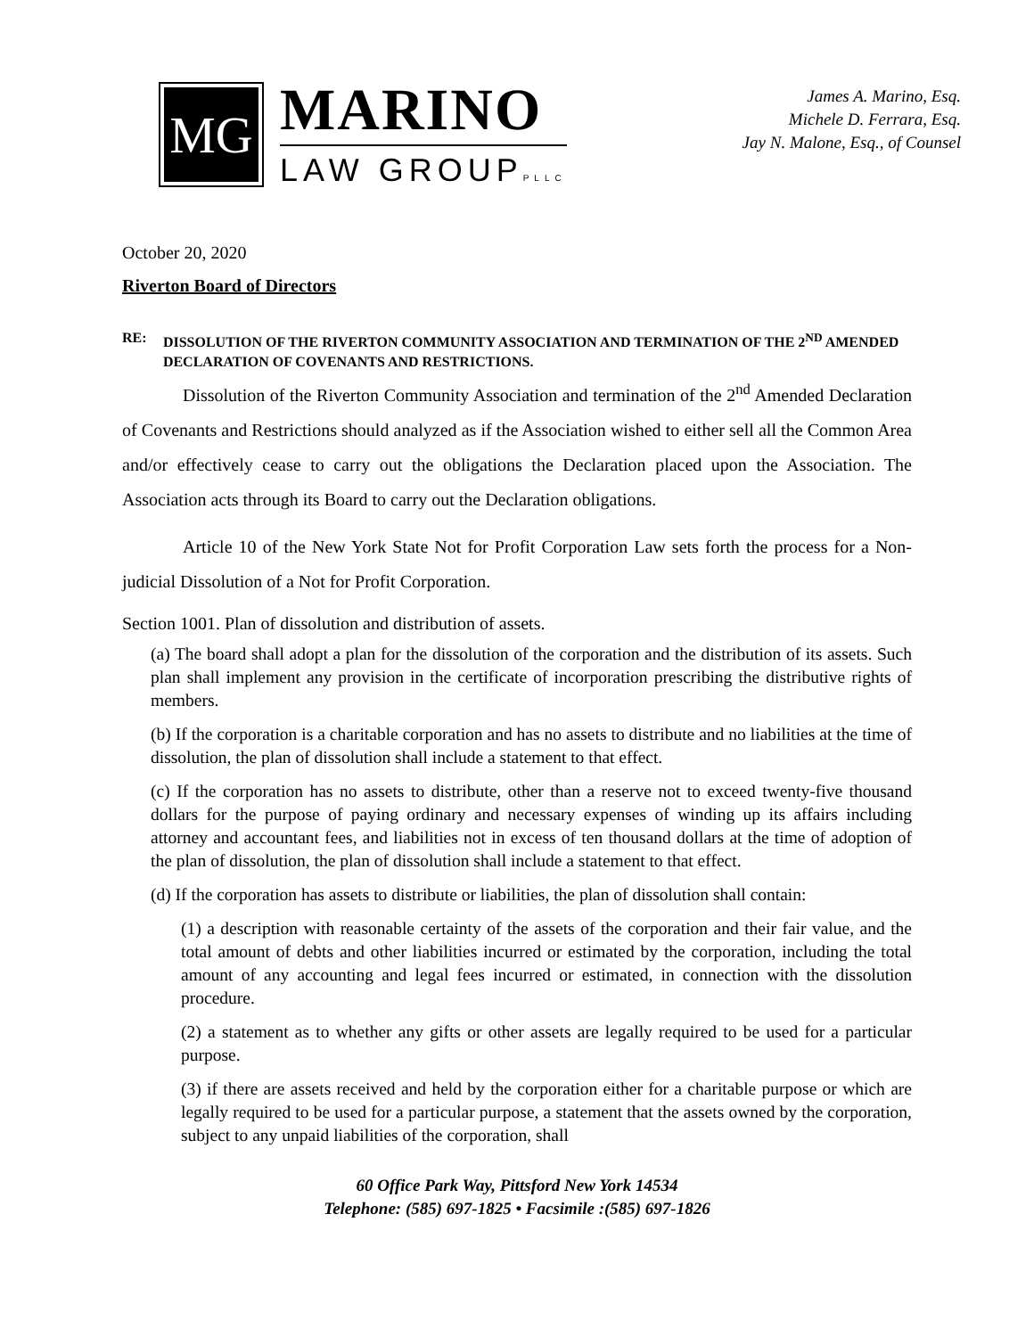MG
MARINO
LAW GROUPPLLC
James A. Marino, Esq.
Michele D. Ferrara, Esq.
Jay N. Malone, Esq., of Counsel
October 20, 2020
Riverton Board of Directors
RE: DISSOLUTION OF THE RIVERTON COMMUNITY ASSOCIATION AND TERMINATION OF THE 2<sup>ND</sup> AMENDED DECLARATION OF COVENANTS AND RESTRICTIONS.
Dissolution of the Riverton Community Association and termination of the 2<sup>nd</sup> Amended Declaration of Covenants and Restrictions should analyzed as if the Association wished to either sell all the Common Area and/or effectively cease to carry out the obligations the Declaration placed upon the Association. The Association acts through its Board to carry out the Declaration obligations.
Article 10 of the New York State Not for Profit Corporation Law sets forth the process for a Non-judicial Dissolution of a Not for Profit Corporation.
Section 1001. Plan of dissolution and distribution of assets.
(a) The board shall adopt a plan for the dissolution of the corporation and the distribution of its assets. Such plan shall implement any provision in the certificate of incorporation prescribing the distributive rights of members.
(b) If the corporation is a charitable corporation and has no assets to distribute and no liabilities at the time of dissolution, the plan of dissolution shall include a statement to that effect.
(c) If the corporation has no assets to distribute, other than a reserve not to exceed twenty-five thousand dollars for the purpose of paying ordinary and necessary expenses of winding up its affairs including attorney and accountant fees, and liabilities not in excess of ten thousand dollars at the time of adoption of the plan of dissolution, the plan of dissolution shall include a statement to that effect.
(d) If the corporation has assets to distribute or liabilities, the plan of dissolution shall contain:
(1) a description with reasonable certainty of the assets of the corporation and their fair value, and the total amount of debts and other liabilities incurred or estimated by the corporation, including the total amount of any accounting and legal fees incurred or estimated, in connection with the dissolution procedure.
(2) a statement as to whether any gifts or other assets are legally required to be used for a particular purpose.
(3) if there are assets received and held by the corporation either for a charitable purpose or which are legally required to be used for a particular purpose, a statement that the assets owned by the corporation, subject to any unpaid liabilities of the corporation, shall
60 Office Park Way, Pittsford New York 14534
Telephone: (585) 697-1825 • Facsimile :(585) 697-1826